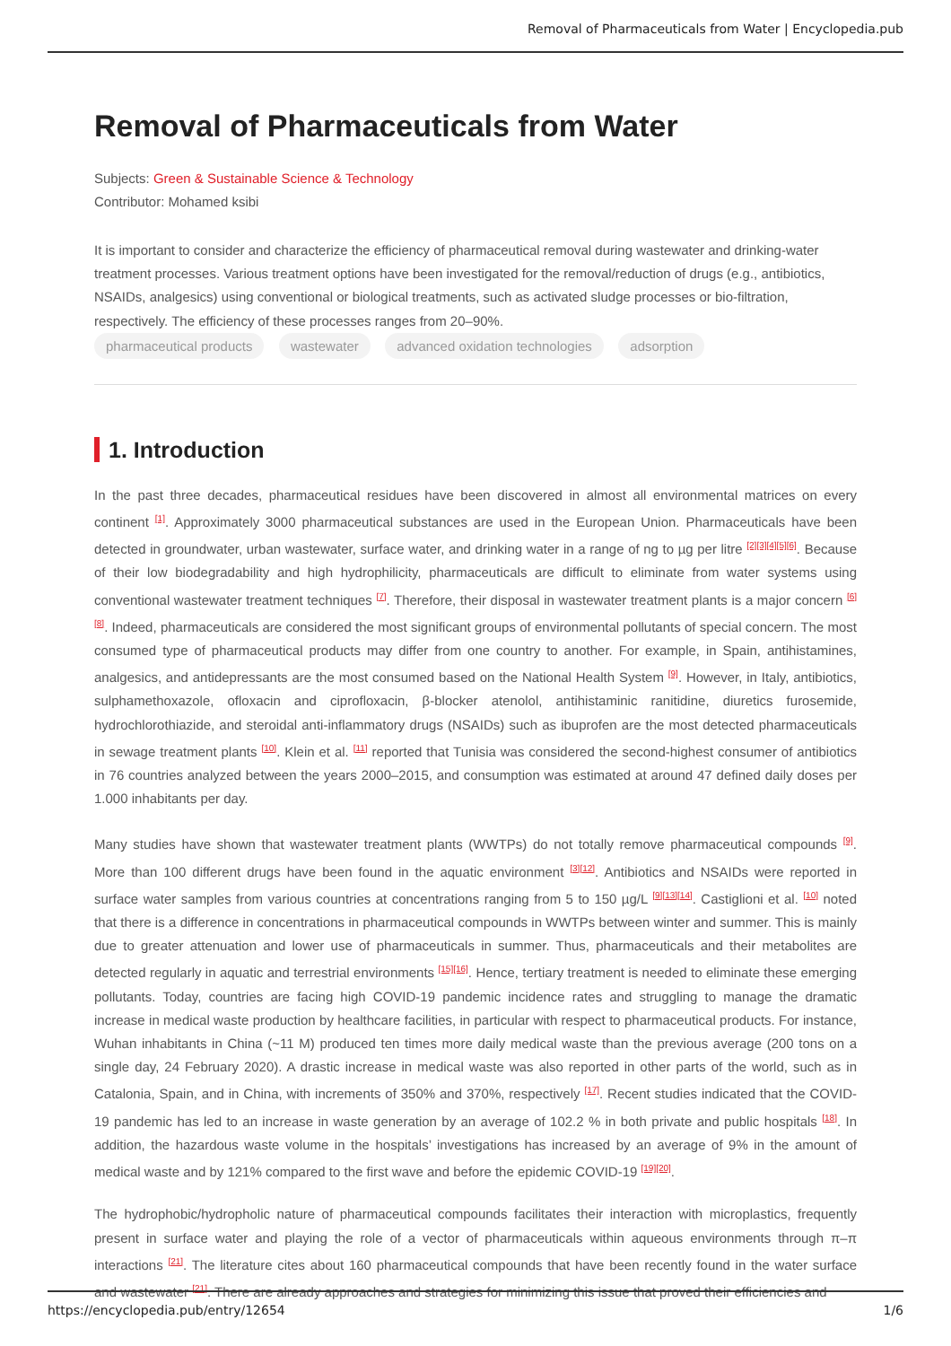Removal of Pharmaceuticals from Water | Encyclopedia.pub
Removal of Pharmaceuticals from Water
Subjects: Green & Sustainable Science & Technology
Contributor: Mohamed ksibi
It is important to consider and characterize the efficiency of pharmaceutical removal during wastewater and drinking-water treatment processes. Various treatment options have been investigated for the removal/reduction of drugs (e.g., antibiotics, NSAIDs, analgesics) using conventional or biological treatments, such as activated sludge processes or bio-filtration, respectively. The efficiency of these processes ranges from 20–90%.
pharmaceutical products wastewater advanced oxidation technologies adsorption
1. Introduction
In the past three decades, pharmaceutical residues have been discovered in almost all environmental matrices on every continent <sup>[1]</sup>. Approximately 3000 pharmaceutical substances are used in the European Union. Pharmaceuticals have been detected in groundwater, urban wastewater, surface water, and drinking water in a range of ng to µg per litre <sup>[2][3][4][5][6]</sup>. Because of their low biodegradability and high hydrophilicity, pharmaceuticals are difficult to eliminate from water systems using conventional wastewater treatment techniques <sup>[7]</sup>. Therefore, their disposal in wastewater treatment plants is a major concern <sup>[6][8]</sup>. Indeed, pharmaceuticals are considered the most significant groups of environmental pollutants of special concern. The most consumed type of pharmaceutical products may differ from one country to another. For example, in Spain, antihistamines, analgesics, and antidepressants are the most consumed based on the National Health System <sup>[9]</sup>. However, in Italy, antibiotics, sulphamethoxazole, ofloxacin and ciprofloxacin, β-blocker atenolol, antihistaminic ranitidine, diuretics furosemide, hydrochlorothiazide, and steroidal anti-inflammatory drugs (NSAIDs) such as ibuprofen are the most detected pharmaceuticals in sewage treatment plants <sup>[10]</sup>. Klein et al. <sup>[11]</sup> reported that Tunisia was considered the second-highest consumer of antibiotics in 76 countries analyzed between the years 2000–2015, and consumption was estimated at around 47 defined daily doses per 1.000 inhabitants per day.
Many studies have shown that wastewater treatment plants (WWTPs) do not totally remove pharmaceutical compounds <sup>[9]</sup>. More than 100 different drugs have been found in the aquatic environment <sup>[3][12]</sup>. Antibiotics and NSAIDs were reported in surface water samples from various countries at concentrations ranging from 5 to 150 µg/L <sup>[9][13][14]</sup>. Castiglioni et al. <sup>[10]</sup> noted that there is a difference in concentrations in pharmaceutical compounds in WWTPs between winter and summer. This is mainly due to greater attenuation and lower use of pharmaceuticals in summer. Thus, pharmaceuticals and their metabolites are detected regularly in aquatic and terrestrial environments <sup>[15][16]</sup>. Hence, tertiary treatment is needed to eliminate these emerging pollutants. Today, countries are facing high COVID-19 pandemic incidence rates and struggling to manage the dramatic increase in medical waste production by healthcare facilities, in particular with respect to pharmaceutical products. For instance, Wuhan inhabitants in China (~11 M) produced ten times more daily medical waste than the previous average (200 tons on a single day, 24 February 2020). A drastic increase in medical waste was also reported in other parts of the world, such as in Catalonia, Spain, and in China, with increments of 350% and 370%, respectively <sup>[17]</sup>. Recent studies indicated that the COVID-19 pandemic has led to an increase in waste generation by an average of 102.2 % in both private and public hospitals <sup>[18]</sup>. In addition, the hazardous waste volume in the hospitals’ investigations has increased by an average of 9% in the amount of medical waste and by 121% compared to the first wave and before the epidemic COVID-19 <sup>[19][20]</sup>.
The hydrophobic/hydropholic nature of pharmaceutical compounds facilitates their interaction with microplastics, frequently present in surface water and playing the role of a vector of pharmaceuticals within aqueous environments through π–π interactions <sup>[21]</sup>. The literature cites about 160 pharmaceutical compounds that have been recently found in the water surface and wastewater <sup>[21]</sup>. There are already approaches and strategies for minimizing this issue that proved their efficiencies and
https://encyclopedia.pub/entry/12654 1/6